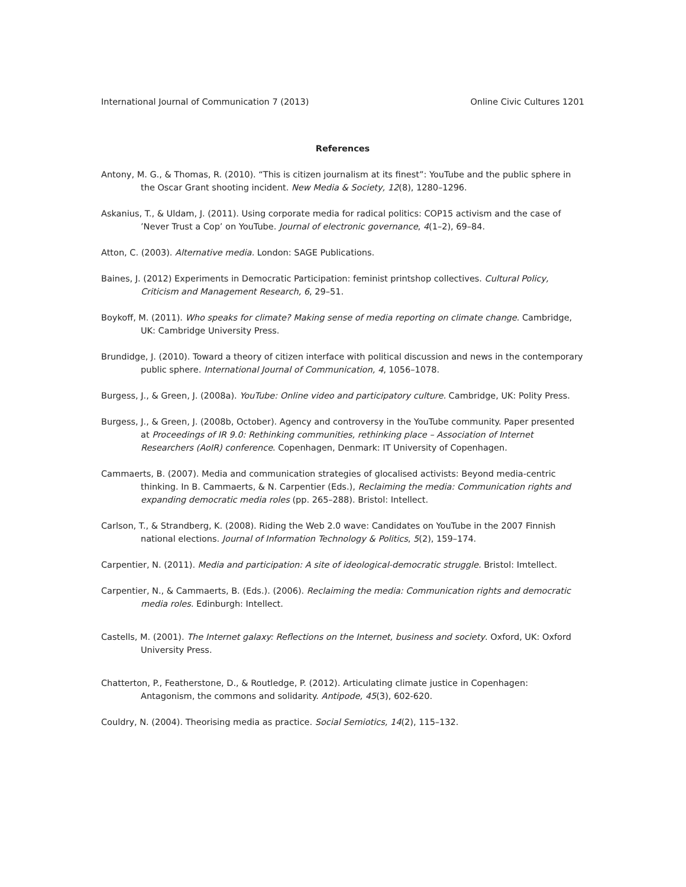International Journal of Communication 7 (2013) Online Civic Cultures 1201
References
Antony, M. G., & Thomas, R. (2010). “This is citizen journalism at its finest”: YouTube and the public sphere in the Oscar Grant shooting incident. New Media & Society, 12(8), 1280–1296.
Askanius, T., & Uldam, J. (2011). Using corporate media for radical politics: COP15 activism and the case of ’Never Trust a Cop’ on YouTube. Journal of electronic governance, 4(1–2), 69–84.
Atton, C. (2003). Alternative media. London: SAGE Publications.
Baines, J. (2012) Experiments in Democratic Participation: feminist printshop collectives. Cultural Policy, Criticism and Management Research, 6, 29–51.
Boykoff, M. (2011). Who speaks for climate? Making sense of media reporting on climate change. Cambridge, UK: Cambridge University Press.
Brundidge, J. (2010). Toward a theory of citizen interface with political discussion and news in the contemporary public sphere. International Journal of Communication, 4, 1056–1078.
Burgess, J., & Green, J. (2008a). YouTube: Online video and participatory culture. Cambridge, UK: Polity Press.
Burgess, J., & Green, J. (2008b, October). Agency and controversy in the YouTube community. Paper presented at Proceedings of IR 9.0: Rethinking communities, rethinking place – Association of Internet Researchers (AoIR) conference. Copenhagen, Denmark: IT University of Copenhagen.
Cammaerts, B. (2007). Media and communication strategies of glocalised activists: Beyond media-centric thinking. In B. Cammaerts, & N. Carpentier (Eds.), Reclaiming the media: Communication rights and expanding democratic media roles (pp. 265–288). Bristol: Intellect.
Carlson, T., & Strandberg, K. (2008). Riding the Web 2.0 wave: Candidates on YouTube in the 2007 Finnish national elections. Journal of Information Technology & Politics, 5(2), 159–174.
Carpentier, N. (2011). Media and participation: A site of ideological-democratic struggle. Bristol: Imtellect.
Carpentier, N., & Cammaerts, B. (Eds.). (2006). Reclaiming the media: Communication rights and democratic media roles. Edinburgh: Intellect.
Castells, M. (2001). The Internet galaxy: Reflections on the Internet, business and society. Oxford, UK: Oxford University Press.
Chatterton, P., Featherstone, D., & Routledge, P. (2012). Articulating climate justice in Copenhagen: Antagonism, the commons and solidarity. Antipode, 45(3), 602-620.
Couldry, N. (2004). Theorising media as practice. Social Semiotics, 14(2), 115–132.